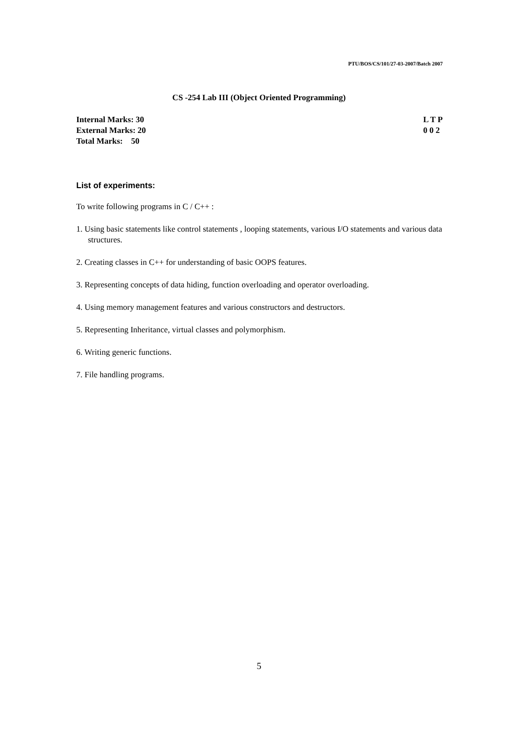PTU/BOS/CS/101/27-03-2007/Batch 2007
CS -254 Lab III (Object Oriented Programming)
Internal Marks: 30
External Marks: 20
Total Marks: 50
L T P
0 0 2
List of experiments:
To write following programs in C / C++ :
1. Using basic statements like control statements , looping statements, various I/O statements and various data structures.
2. Creating classes in C++ for understanding of basic OOPS features.
3. Representing concepts of data hiding, function overloading and operator overloading.
4. Using memory management features and various constructors and destructors.
5. Representing Inheritance, virtual classes and polymorphism.
6. Writing generic functions.
7. File handling programs.
5